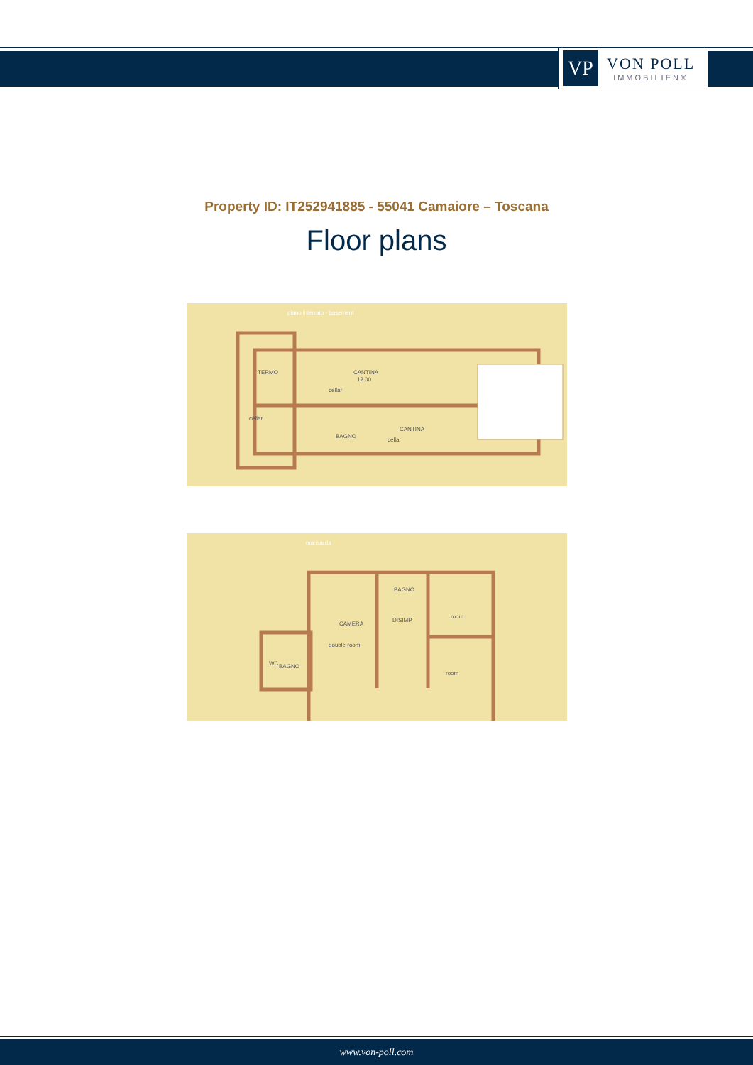VP
VON POLL
IMMOBILIEN®
Property ID: IT252941885 - 55041 Camaiore – Toscana
Floor plans
piano interrato - basement
cellar
cellar
cellar
12.00
TERMO
CANTINA
CANTINA
BAGNO
mansarda
double room
room
room
CAMERA
DISIMP.
BAGNO
BAGNO
WC
www.von-poll.com